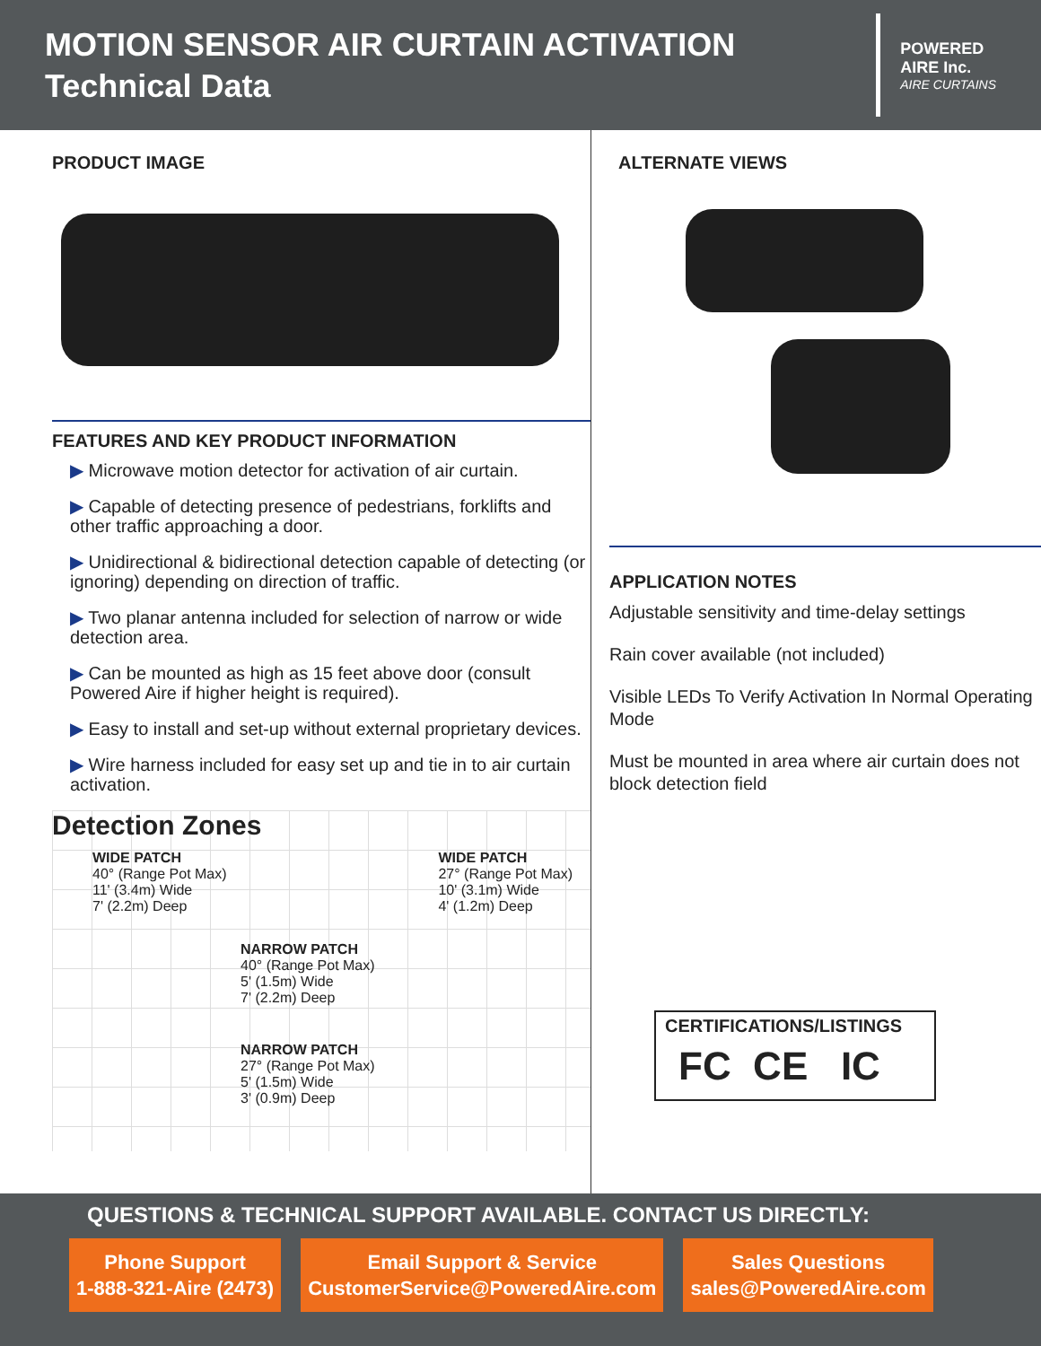MOTION SENSOR AIR CURTAIN ACTIVATION
Technical Data
POWERED
AIRE Inc.
AIRE CURTAINS
PRODUCT IMAGE
FEATURES AND KEY PRODUCT INFORMATION
▶ Microwave motion detector for activation of air curtain.
▶ Capable of detecting presence of pedestrians, forklifts and other traffic approaching a door.
▶ Unidirectional & bidirectional detection capable of detecting (or ignoring) depending on direction of traffic.
▶ Two planar antenna included for selection of narrow or wide detection area.
▶ Can be mounted as high as 15 feet above door (consult Powered Aire if higher height is required).
▶ Easy to install and set-up without external proprietary devices.
▶ Wire harness included for easy set up and tie in to air curtain activation.
Detection Zones
WIDE PATCH
40° (Range Pot Max)
11' (3.4m) Wide
7' (2.2m) Deep
WIDE PATCH
27° (Range Pot Max)
10' (3.1m) Wide
4' (1.2m) Deep
NARROW PATCH
40° (Range Pot Max)
5' (1.5m) Wide
7' (2.2m) Deep
NARROW PATCH
27° (Range Pot Max)
5' (1.5m) Wide
3' (0.9m) Deep
ALTERNATE VIEWS
APPLICATION NOTES
Adjustable sensitivity and time-delay settings
Rain cover available (not included)
Visible LEDs To Verify Activation In Normal Operating Mode
Must be mounted in area where air curtain does not block detection field
CERTIFICATIONS/LISTINGS
FC CE IC
QUESTIONS & TECHNICAL SUPPORT AVAILABLE. CONTACT US DIRECTLY:
Phone Support
1-888-321-Aire (2473)
Email Support & Service
CustomerService@PoweredAire.com
Sales Questions
sales@PoweredAire.com